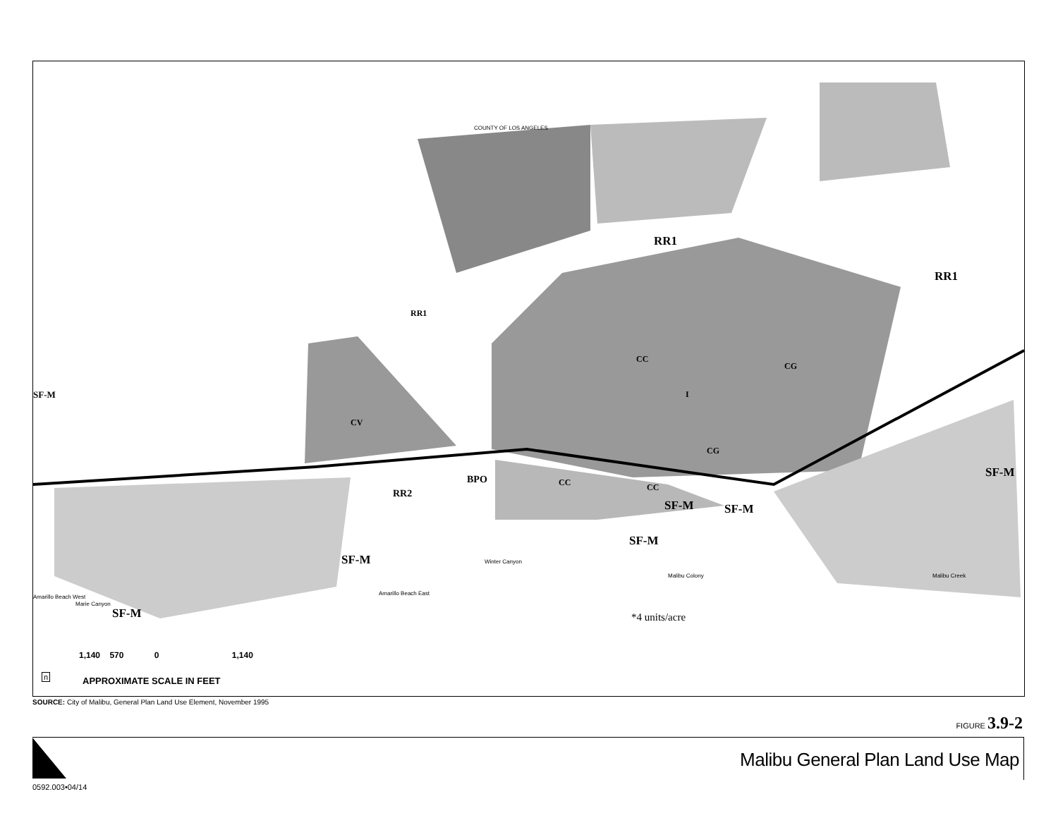RR1
RR1
RR1
SF-M
CV
CC
CG
I
CG
BPO
RR2
CC CC
SF-M SF-M
SF-M
SF-M
SF-M
SF-M *4 units/acre
COUNTY OF LOS ANGELES
Winter Canyon
Amarillo Beach East
Malibu Colony Malibu Creek
Marie Canyon
Amarillo Beach West
1,140 570 0 1,140
APPROXIMATE SCALE IN FEET
n
SOURCE: City of Malibu, General Plan Land Use Element, November 1995
FIGURE 3.9-2
Malibu General Plan Land Use Map
0592.003•04/14